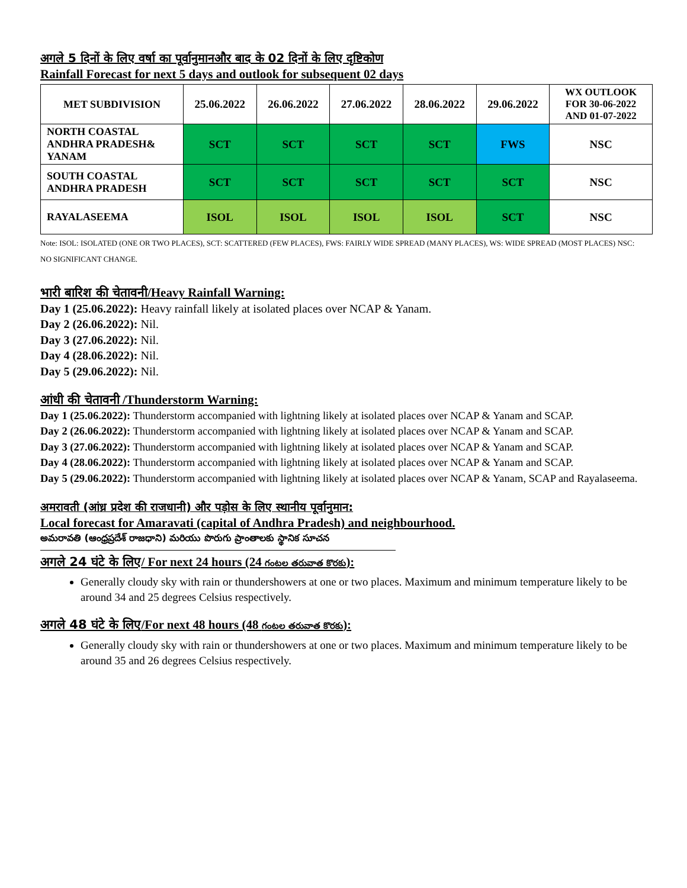अगले 5 दिनों के लिए वर्षा का पूर्वानुमानऔर बाद के 02 दिनों के लिए दृष्टिकोण
Rainfall Forecast for next 5 days and outlook for subsequent 02 days
| MET SUBDIVISION | 25.06.2022 | 26.06.2022 | 27.06.2022 | 28.06.2022 | 29.06.2022 | WX OUTLOOK FOR 30-06-2022 AND 01-07-2022 |
| --- | --- | --- | --- | --- | --- | --- |
| NORTH COASTAL ANDHRA PRADESH& YANAM | SCT | SCT | SCT | SCT | FWS | NSC |
| SOUTH COASTAL ANDHRA PRADESH | SCT | SCT | SCT | SCT | SCT | NSC |
| RAYALASEEMA | ISOL | ISOL | ISOL | ISOL | SCT | NSC |
Note: ISOL: ISOLATED (ONE OR TWO PLACES), SCT: SCATTERED (FEW PLACES), FWS: FAIRLY WIDE SPREAD (MANY PLACES), WS: WIDE SPREAD (MOST PLACES) NSC: NO SIGNIFICANT CHANGE.
भारी बारिश की चेतावनी/Heavy Rainfall Warning:
Day 1 (25.06.2022): Heavy rainfall likely at isolated places over NCAP & Yanam.
Day 2 (26.06.2022): Nil.
Day 3 (27.06.2022): Nil.
Day 4 (28.06.2022): Nil.
Day 5 (29.06.2022): Nil.
आंधी की चेतावनी /Thunderstorm Warning:
Day 1 (25.06.2022): Thunderstorm accompanied with lightning likely at isolated places over NCAP & Yanam and SCAP.
Day 2 (26.06.2022): Thunderstorm accompanied with lightning likely at isolated places over NCAP & Yanam and SCAP.
Day 3 (27.06.2022): Thunderstorm accompanied with lightning likely at isolated places over NCAP & Yanam and SCAP.
Day 4 (28.06.2022): Thunderstorm accompanied with lightning likely at isolated places over NCAP & Yanam and SCAP.
Day 5 (29.06.2022): Thunderstorm accompanied with lightning likely at isolated places over NCAP & Yanam, SCAP and Rayalaseema.
अमरावती (आंध्र प्रदेश की राजधानी) और पड़ोस के लिए स्थानीय पूर्वानुमान:
Local forecast for Amaravati (capital of Andhra Pradesh) and neighbourhood.
అమరావతి (ఆంధ్రప్రదేశ్ రాజధాని) మరియు పొరుగు ప్రాంతాలకు స్థానిక సూచన
अगले 24 घंटे के लिए/ For next 24 hours (24 గంటల తరువాత కొరకు):
Generally cloudy sky with rain or thundershowers at one or two places. Maximum and minimum temperature likely to be around 34 and 25 degrees Celsius respectively.
अगले 48 घंटे के लिए/For next 48 hours (48 గంటల తరువాత కొరకు):
Generally cloudy sky with rain or thundershowers at one or two places. Maximum and minimum temperature likely to be around 35 and 26 degrees Celsius respectively.